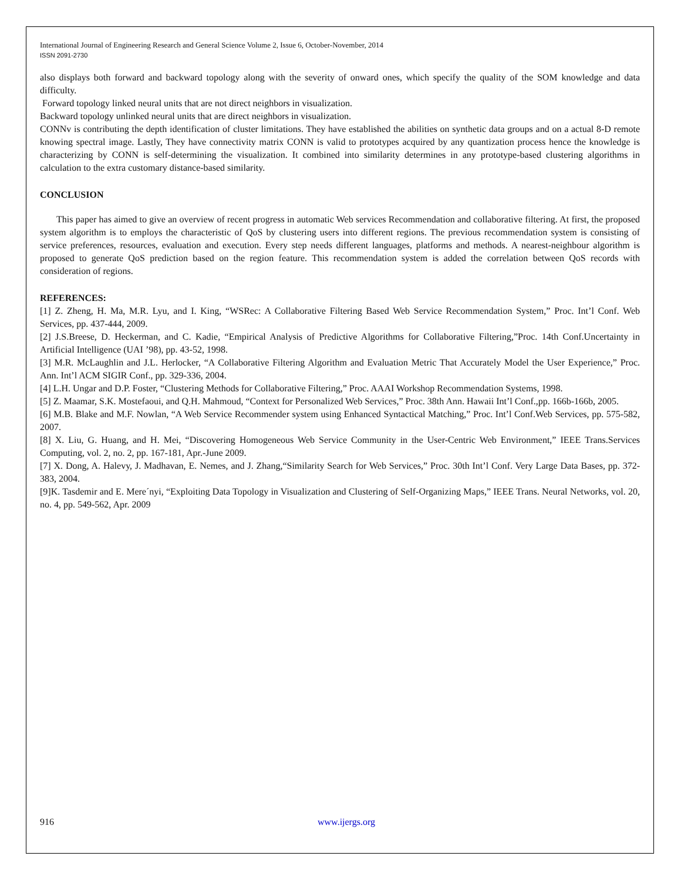International Journal of Engineering Research and General Science Volume 2, Issue 6, October-November, 2014
ISSN 2091-2730
also displays both forward and backward topology along with the severity of onward ones, which specify the quality of the SOM knowledge and data difficulty.
Forward topology linked neural units that are not direct neighbors in visualization.
Backward topology unlinked neural units that are direct neighbors in visualization.
CONNv is contributing the depth identification of cluster limitations. They have established the abilities on synthetic data groups and on a actual 8-D remote knowing spectral image. Lastly, They have connectivity matrix CONN is valid to prototypes acquired by any quantization process hence the knowledge is characterizing by CONN is self-determining the visualization. It combined into similarity determines in any prototype-based clustering algorithms in calculation to the extra customary distance-based similarity.
CONCLUSION
This paper has aimed to give an overview of recent progress in automatic Web services Recommendation and collaborative filtering. At first, the proposed system algorithm is to employs the characteristic of QoS by clustering users into different regions. The previous recommendation system is consisting of service preferences, resources, evaluation and execution. Every step needs different languages, platforms and methods. A nearest-neighbour algorithm is proposed to generate QoS prediction based on the region feature. This recommendation system is added the correlation between QoS records with consideration of regions.
REFERENCES:
[1] Z. Zheng, H. Ma, M.R. Lyu, and I. King, “WSRec: A Collaborative Filtering Based Web Service Recommendation System,” Proc. Int’l Conf. Web Services, pp. 437-444, 2009.
[2] J.S.Breese, D. Heckerman, and C. Kadie, “Empirical Analysis of Predictive Algorithms for Collaborative Filtering,”Proc. 14th Conf.Uncertainty in Artificial Intelligence (UAI ’98), pp. 43-52, 1998.
[3] M.R. McLaughlin and J.L. Herlocker, “A Collaborative Filtering Algorithm and Evaluation Metric That Accurately Model the User Experience,” Proc. Ann. Int’l ACM SIGIR Conf., pp. 329-336, 2004.
[4] L.H. Ungar and D.P. Foster, “Clustering Methods for Collaborative Filtering,” Proc. AAAI Workshop Recommendation Systems, 1998.
[5] Z. Maamar, S.K. Mostefaoui, and Q.H. Mahmoud, “Context for Personalized Web Services,” Proc. 38th Ann. Hawaii Int’l Conf.,pp. 166b-166b, 2005.
[6] M.B. Blake and M.F. Nowlan, “A Web Service Recommender system using Enhanced Syntactical Matching,” Proc. Int’l Conf.Web Services, pp. 575-582, 2007.
[8] X. Liu, G. Huang, and H. Mei, “Discovering Homogeneous Web Service Community in the User-Centric Web Environment,” IEEE Trans.Services Computing, vol. 2, no. 2, pp. 167-181, Apr.-June 2009.
[7] X. Dong, A. Halevy, J. Madhavan, E. Nemes, and J. Zhang,“Similarity Search for Web Services,” Proc. 30th Int’l Conf. Very Large Data Bases, pp. 372-383, 2004.
[9]K. Tasdemir and E. Mere´nyi, “Exploiting Data Topology in Visualization and Clustering of Self-Organizing Maps,” IEEE Trans. Neural Networks, vol. 20, no. 4, pp. 549-562, Apr. 2009
916 www.ijergs.org